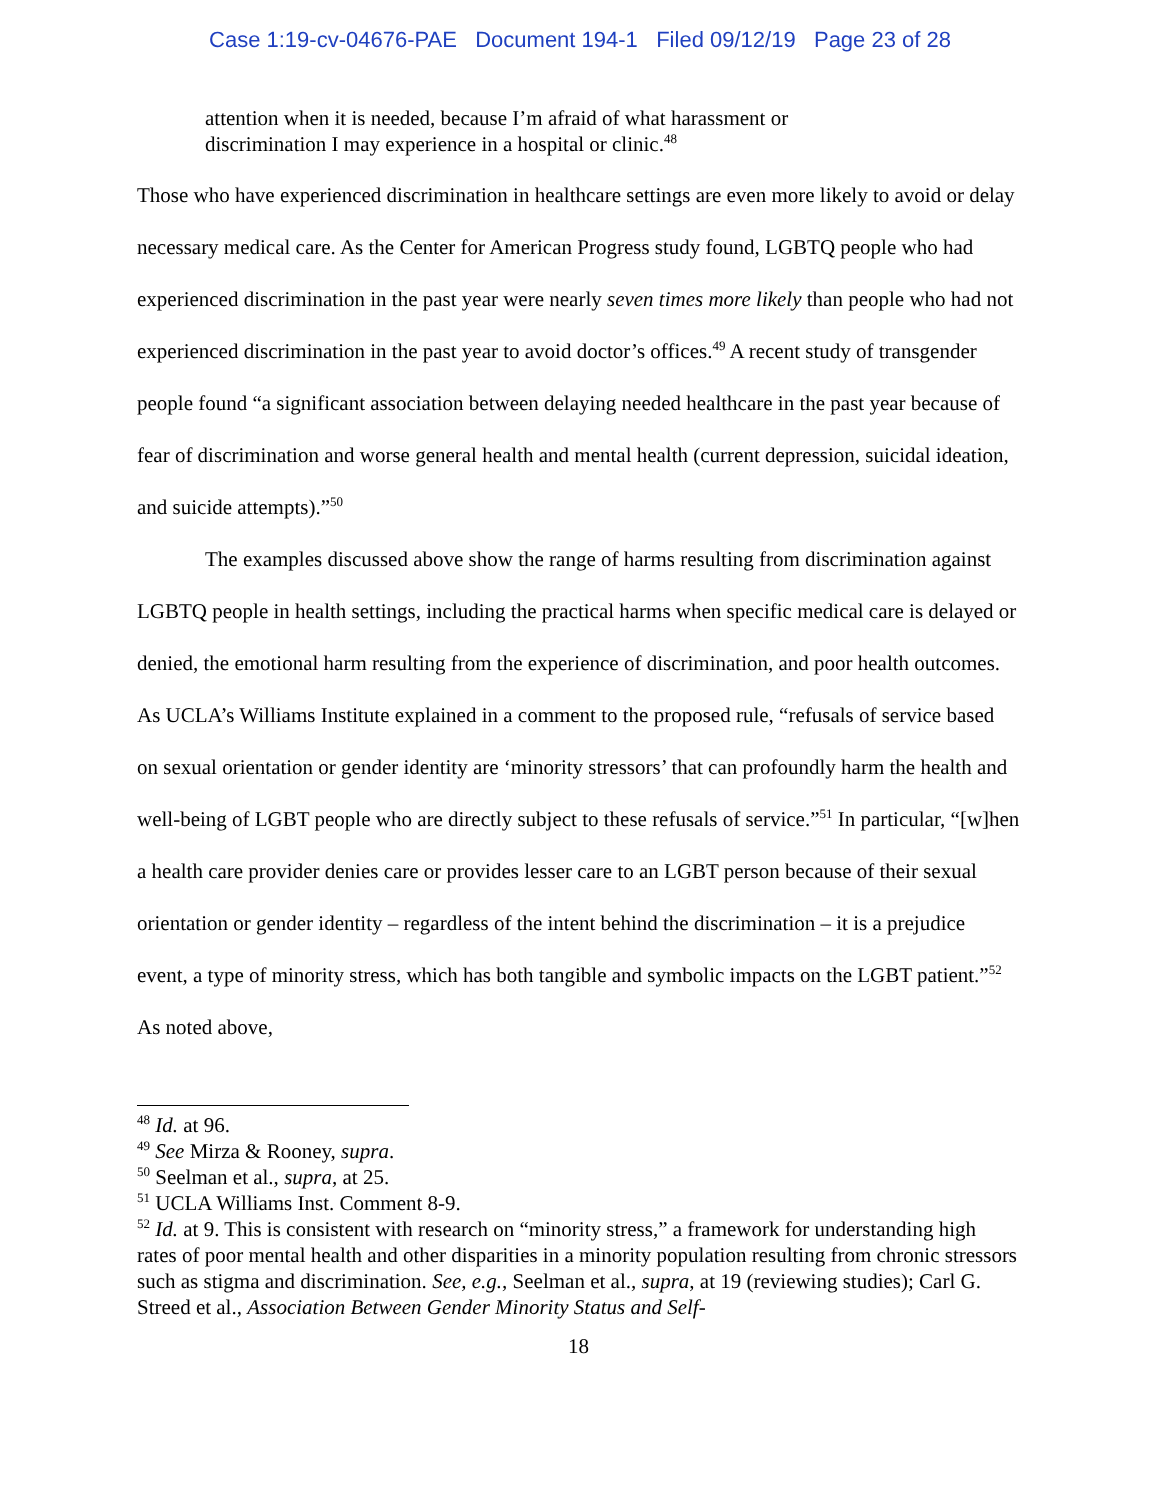Case 1:19-cv-04676-PAE Document 194-1 Filed 09/12/19 Page 23 of 28
attention when it is needed, because I’m afraid of what harassment or discrimination I may experience in a hospital or clinic.<sup>48</sup>
Those who have experienced discrimination in healthcare settings are even more likely to avoid or delay necessary medical care. As the Center for American Progress study found, LGBTQ people who had experienced discrimination in the past year were nearly seven times more likely than people who had not experienced discrimination in the past year to avoid doctor’s offices.<sup>49</sup> A recent study of transgender people found “a significant association between delaying needed healthcare in the past year because of fear of discrimination and worse general health and mental health (current depression, suicidal ideation, and suicide attempts).”<sup>50</sup>
The examples discussed above show the range of harms resulting from discrimination against LGBTQ people in health settings, including the practical harms when specific medical care is delayed or denied, the emotional harm resulting from the experience of discrimination, and poor health outcomes. As UCLA’s Williams Institute explained in a comment to the proposed rule, “refusals of service based on sexual orientation or gender identity are ‘minority stressors’ that can profoundly harm the health and well-being of LGBT people who are directly subject to these refusals of service.”<sup>51</sup> In particular, “[w]hen a health care provider denies care or provides lesser care to an LGBT person because of their sexual orientation or gender identity – regardless of the intent behind the discrimination – it is a prejudice event, a type of minority stress, which has both tangible and symbolic impacts on the LGBT patient.”<sup>52</sup> As noted above,
<sup>48</sup> Id. at 96.
<sup>49</sup> See Mirza & Rooney, supra.
<sup>50</sup> Seelman et al., supra, at 25.
<sup>51</sup> UCLA Williams Inst. Comment 8-9.
<sup>52</sup> Id. at 9. This is consistent with research on “minority stress,” a framework for understanding high rates of poor mental health and other disparities in a minority population resulting from chronic stressors such as stigma and discrimination. See, e.g., Seelman et al., supra, at 19 (reviewing studies); Carl G. Streed et al., Association Between Gender Minority Status and Self-
18